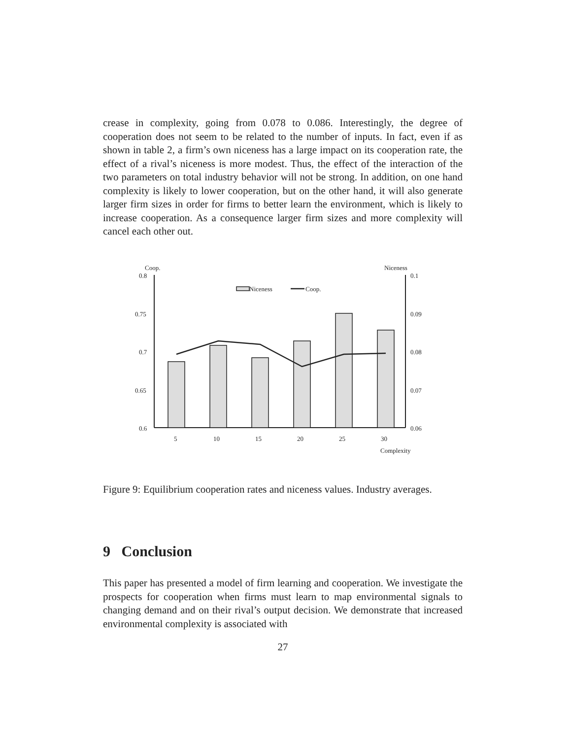crease in complexity, going from 0.078 to 0.086. Interestingly, the degree of cooperation does not seem to be related to the number of inputs. In fact, even if as shown in table 2, a firm’s own niceness has a large impact on its cooperation rate, the effect of a rival’s niceness is more modest. Thus, the effect of the interaction of the two parameters on total industry behavior will not be strong. In addition, on one hand complexity is likely to lower cooperation, but on the other hand, it will also generate larger firm sizes in order for firms to better learn the environment, which is likely to increase cooperation. As a consequence larger firm sizes and more complexity will cancel each other out.
Coop.
Niceness
0.8
0.75
0.7
0.65
0.6
0.1
0.09
0.08
0.07
0.06
Niceness
Coop.
5
10
15
20
25
30
Complexity
Figure 9: Equilibrium cooperation rates and niceness values. Industry averages.
9 Conclusion
This paper has presented a model of firm learning and cooperation. We investigate the prospects for cooperation when firms must learn to map environmental signals to changing demand and on their rival’s output decision. We demonstrate that increased environmental complexity is associated with
27